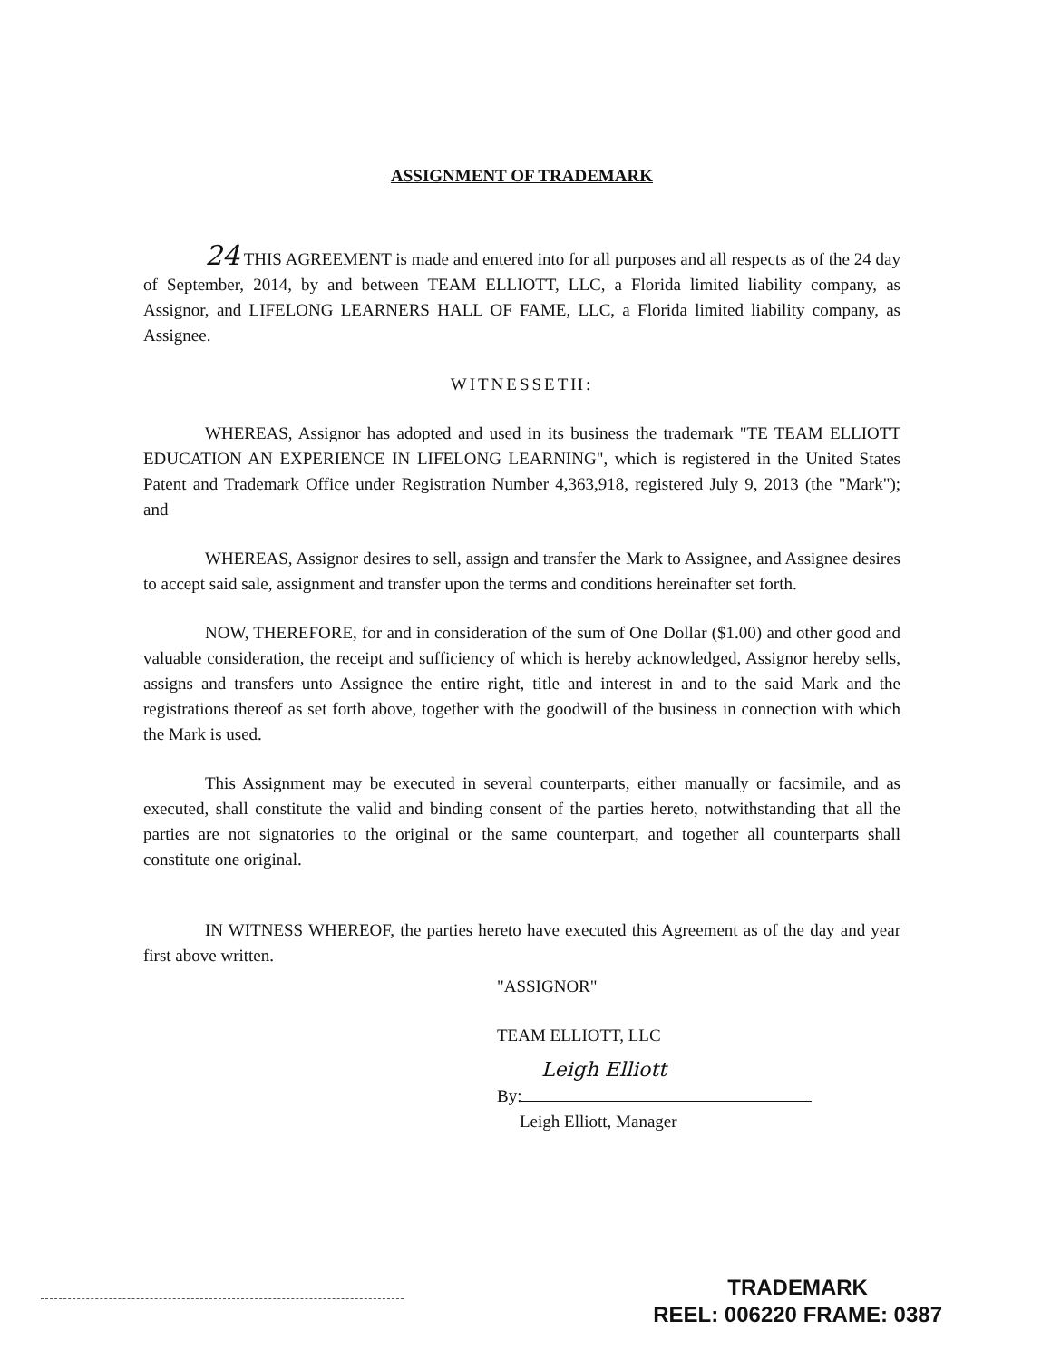ASSIGNMENT OF TRADEMARK
24 THIS AGREEMENT is made and entered into for all purposes and all respects as of the 24 day of September, 2014, by and between TEAM ELLIOTT, LLC, a Florida limited liability company, as Assignor, and LIFELONG LEARNERS HALL OF FAME, LLC, a Florida limited liability company, as Assignee.
WITNESSETH:
WHEREAS, Assignor has adopted and used in its business the trademark "TE TEAM ELLIOTT EDUCATION AN EXPERIENCE IN LIFELONG LEARNING", which is registered in the United States Patent and Trademark Office under Registration Number 4,363,918, registered July 9, 2013 (the "Mark"); and
WHEREAS, Assignor desires to sell, assign and transfer the Mark to Assignee, and Assignee desires to accept said sale, assignment and transfer upon the terms and conditions hereinafter set forth.
NOW, THEREFORE, for and in consideration of the sum of One Dollar ($1.00) and other good and valuable consideration, the receipt and sufficiency of which is hereby acknowledged, Assignor hereby sells, assigns and transfers unto Assignee the entire right, title and interest in and to the said Mark and the registrations thereof as set forth above, together with the goodwill of the business in connection with which the Mark is used.
This Assignment may be executed in several counterparts, either manually or facsimile, and as executed, shall constitute the valid and binding consent of the parties hereto, notwithstanding that all the parties are not signatories to the original or the same counterpart, and together all counterparts shall constitute one original.
IN WITNESS WHEREOF, the parties hereto have executed this Agreement as of the day and year first above written.
"ASSIGNOR"
TEAM ELLIOTT, LLC
Leigh Elliott
By:
Leigh Elliott, Manager
TRADEMARK
REEL: 006220 FRAME: 0387